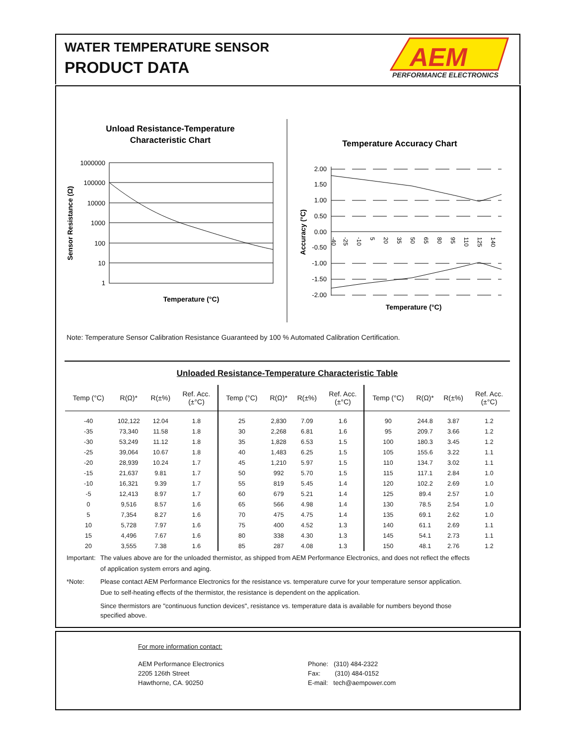WATER TEMPERATURE SENSOR
PRODUCT DATA
PERFORMANCE ELECTRONICS
AEM
Unload Resistance-Temperature
Characteristic Chart
1000000
100000
10000
1000
100
10
1
Sensor Resistance (Ω)
Temperature (°C)
Temperature Accuracy Chart
2.00
1.50
1.00
0.50
0.00
-0.50
-1.00
-1.50
-2.00
-40
-25
-10
5
20
35
50
65
80
95
110
125
140
Accuracy (°C)
Temperature (°C)
Note: Temperature Sensor Calibration Resistance Guaranteed by 100 % Automated Calibration Certification.
Unloaded Resistance-Temperature Characteristic Table
| Temp (°C) | R(Ω)* | R(±%) | Ref. Acc. (±°C) | Temp (°C) | R(Ω)* | R(±%) | Ref. Acc. (±°C) | Temp (°C) | R(Ω)* | R(±%) | Ref. Acc. (±°C) |
| --- | --- | --- | --- | --- | --- | --- | --- | --- | --- | --- | --- |
| -40 | 102,122 | 12.04 | 1.8 | 25 | 2,830 | 7.09 | 1.6 | 90 | 244.8 | 3.87 | 1.2 |
| -35 | 73,340 | 11.58 | 1.8 | 30 | 2,268 | 6.81 | 1.6 | 95 | 209.7 | 3.66 | 1.2 |
| -30 | 53,249 | 11.12 | 1.8 | 35 | 1,828 | 6.53 | 1.5 | 100 | 180.3 | 3.45 | 1.2 |
| -25 | 39,064 | 10.67 | 1.8 | 40 | 1,483 | 6.25 | 1.5 | 105 | 155.6 | 3.22 | 1.1 |
| -20 | 28,939 | 10.24 | 1.7 | 45 | 1,210 | 5.97 | 1.5 | 110 | 134.7 | 3.02 | 1.1 |
| -15 | 21,637 | 9.81 | 1.7 | 50 | 992 | 5.70 | 1.5 | 115 | 117.1 | 2.84 | 1.0 |
| -10 | 16,321 | 9.39 | 1.7 | 55 | 819 | 5.45 | 1.4 | 120 | 102.2 | 2.69 | 1.0 |
| -5 | 12,413 | 8.97 | 1.7 | 60 | 679 | 5.21 | 1.4 | 125 | 89.4 | 2.57 | 1.0 |
| 0 | 9,516 | 8.57 | 1.6 | 65 | 566 | 4.98 | 1.4 | 130 | 78.5 | 2.54 | 1.0 |
| 5 | 7,354 | 8.27 | 1.6 | 70 | 475 | 4.75 | 1.4 | 135 | 69.1 | 2.62 | 1.0 |
| 10 | 5,728 | 7.97 | 1.6 | 75 | 400 | 4.52 | 1.3 | 140 | 61.1 | 2.69 | 1.1 |
| 15 | 4,496 | 7.67 | 1.6 | 80 | 338 | 4.30 | 1.3 | 145 | 54.1 | 2.73 | 1.1 |
| 20 | 3,555 | 7.38 | 1.6 | 85 | 287 | 4.08 | 1.3 | 150 | 48.1 | 2.76 | 1.2 |
Important: The values above are for the unloaded thermistor, as shipped from AEM Performance Electronics, and does not reflect the effects of application system errors and aging.
*Note: Please contact AEM Performance Electronics for the resistance vs. temperature curve for your temperature sensor application. Due to self-heating effects of the thermistor, the resistance is dependent on the application.
Since thermistors are "continuous function devices", resistance vs. temperature data is available for numbers beyond those specified above.
For more information contact:
AEM Performance Electronics
2205 126th Street
Hawthorne, CA. 90250
Phone: (310) 484-2322
Fax: (310) 484-0152
E-mail: tech@aempower.com